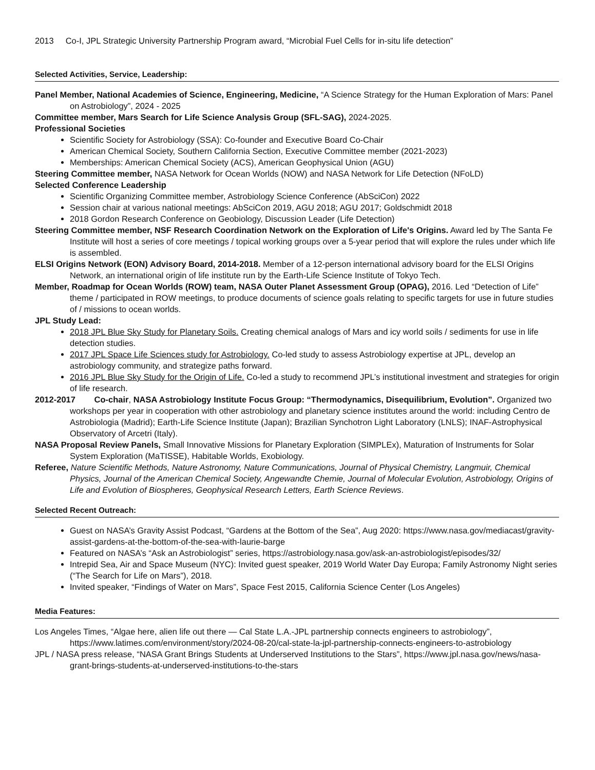2013 Co-I, JPL Strategic University Partnership Program award, “Microbial Fuel Cells for in-situ life detection”
Selected Activities, Service, Leadership:
Panel Member, National Academies of Science, Engineering, Medicine, “A Science Strategy for the Human Exploration of Mars: Panel on Astrobiology”, 2024 - 2025
Committee member, Mars Search for Life Science Analysis Group (SFL-SAG), 2024-2025.
Professional Societies
Scientific Society for Astrobiology (SSA): Co-founder and Executive Board Co-Chair
American Chemical Society, Southern California Section, Executive Committee member (2021-2023)
Memberships: American Chemical Society (ACS), American Geophysical Union (AGU)
Steering Committee member, NASA Network for Ocean Worlds (NOW) and NASA Network for Life Detection (NFoLD)
Selected Conference Leadership
Scientific Organizing Committee member, Astrobiology Science Conference (AbSciCon) 2022
Session chair at various national meetings: AbSciCon 2019, AGU 2018; AGU 2017; Goldschmidt 2018
2018 Gordon Research Conference on Geobiology, Discussion Leader (Life Detection)
Steering Committee member, NSF Research Coordination Network on the Exploration of Life's Origins. Award led by The Santa Fe Institute will host a series of core meetings / topical working groups over a 5-year period that will explore the rules under which life is assembled.
ELSI Origins Network (EON) Advisory Board, 2014-2018. Member of a 12-person international advisory board for the ELSI Origins Network, an international origin of life institute run by the Earth-Life Science Institute of Tokyo Tech.
Member, Roadmap for Ocean Worlds (ROW) team, NASA Outer Planet Assessment Group (OPAG), 2016. Led “Detection of Life” theme / participated in ROW meetings, to produce documents of science goals relating to specific targets for use in future studies of / missions to ocean worlds.
JPL Study Lead:
2018 JPL Blue Sky Study for Planetary Soils. Creating chemical analogs of Mars and icy world soils / sediments for use in life detection studies.
2017 JPL Space Life Sciences study for Astrobiology. Co-led study to assess Astrobiology expertise at JPL, develop an astrobiology community, and strategize paths forward.
2016 JPL Blue Sky Study for the Origin of Life. Co-led a study to recommend JPL’s institutional investment and strategies for origin of life research.
2012-2017 Co-chair, NASA Astrobiology Institute Focus Group: “Thermodynamics, Disequilibrium, Evolution”. Organized two workshops per year in cooperation with other astrobiology and planetary science institutes around the world: including Centro de Astrobiologia (Madrid); Earth-Life Science Institute (Japan); Brazilian Synchotron Light Laboratory (LNLS); INAF-Astrophysical Observatory of Arcetri (Italy).
NASA Proposal Review Panels, Small Innovative Missions for Planetary Exploration (SIMPLEx), Maturation of Instruments for Solar System Exploration (MaTISSE), Habitable Worlds, Exobiology.
Referee, Nature Scientific Methods, Nature Astronomy, Nature Communications, Journal of Physical Chemistry, Langmuir, Chemical Physics, Journal of the American Chemical Society, Angewandte Chemie, Journal of Molecular Evolution, Astrobiology, Origins of Life and Evolution of Biospheres, Geophysical Research Letters, Earth Science Reviews.
Selected Recent Outreach:
Guest on NASA’s Gravity Assist Podcast, “Gardens at the Bottom of the Sea”, Aug 2020: https://www.nasa.gov/mediacast/gravity-assist-gardens-at-the-bottom-of-the-sea-with-laurie-barge
Featured on NASA’s “Ask an Astrobiologist” series, https://astrobiology.nasa.gov/ask-an-astrobiologist/episodes/32/
Intrepid Sea, Air and Space Museum (NYC): Invited guest speaker, 2019 World Water Day Europa; Family Astronomy Night series (“The Search for Life on Mars”), 2018.
Invited speaker, “Findings of Water on Mars”, Space Fest 2015, California Science Center (Los Angeles)
Media Features:
Los Angeles Times, “Algae here, alien life out there — Cal State L.A.-JPL partnership connects engineers to astrobiology”, https://www.latimes.com/environment/story/2024-08-20/cal-state-la-jpl-partnership-connects-engineers-to-astrobiology
JPL / NASA press release, “NASA Grant Brings Students at Underserved Institutions to the Stars”, https://www.jpl.nasa.gov/news/nasa-grant-brings-students-at-underserved-institutions-to-the-stars